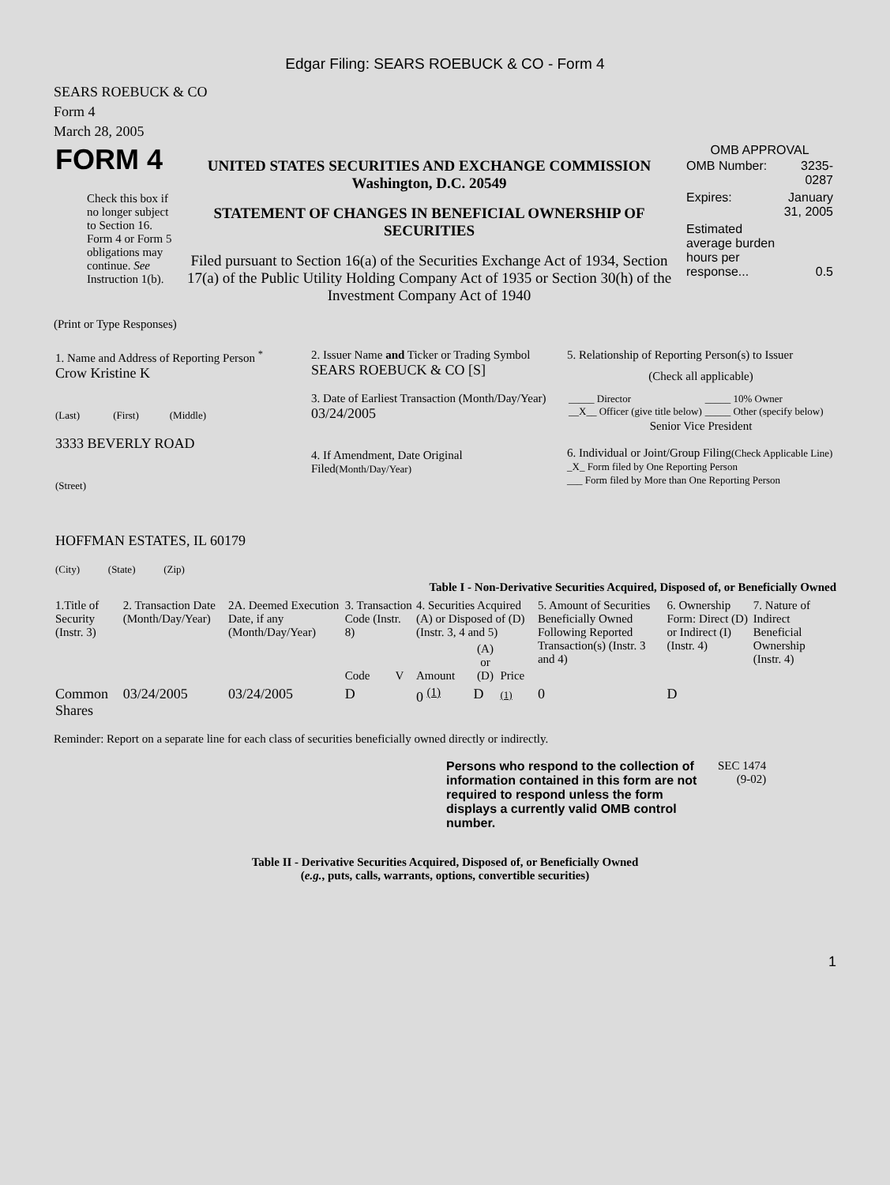Edgar Filing: SEARS ROEBUCK & CO - Form 4
SEARS ROEBUCK & CO
Form 4
March 28, 2005
| FORM 4 Check this box if no longer subject to Section 16. Form 4 or Form 5 obligations may continue. See Instruction 1(b). | UNITED STATES SECURITIES AND EXCHANGE COMMISSION Washington, D.C. 20549 STATEMENT OF CHANGES IN BENEFICIAL OWNERSHIP OF SECURITIES Filed pursuant to Section 16(a) of the Securities Exchange Act of 1934, Section 17(a) of the Public Utility Holding Company Act of 1935 or Section 30(h) of the Investment Company Act of 1940 | OMB APPROVAL / OMB Number: / 3235-0287 / / Expires: / January 31, 2005 / / Estimated average burden hours per response... / 0.5 / |
(Print or Type Responses)
| 1. Name and Address of Reporting Person <sup>*</sup> Crow Kristine K (Last) (First) (Middle) 3333 BEVERLY ROAD (Street) HOFFMAN ESTATES, IL 60179 (City) (State) (Zip) | 2. Issuer Name and Ticker or Trading Symbol SEARS ROEBUCK & CO [S] 3. Date of Earliest Transaction (Month/Day/Year) 03/24/2005 4. If Amendment, Date Original Filed (Month/Day/Year) | 5. Relationship of Reporting Person(s) to Issuer (Check all applicable) / _____ Director __X__ Officer (give title below) / _____ 10% Owner _____ Other (specify below) / Senior Vice President 6. Individual or Joint/Group Filing (Check Applicable Line) _X_ Form filed by One Reporting Person ___ Form filed by More than One Reporting Person |
Table I - Non-Derivative Securities Acquired, Disposed of, or Beneficially Owned
| 1.Title of Security (Instr. 3) | 2. Transaction Date (Month/Day/Year) | 2A. Deemed Execution Date, if any (Month/Day/Year) | 3. Transaction Code (Instr. 8) | | 4. Securities Acquired (A) or Disposed of (D) (Instr. 3, 4 and 5) | | | 5. Amount of Securities Beneficially Owned Following Reported Transaction(s) (Instr. 3 and 4) | 6. Ownership Form: Direct (D) or Indirect (I) (Instr. 4) | 7. Nature of Indirect Beneficial Ownership (Instr. 4) |
| --- | --- | --- | --- | --- | --- | --- | --- | --- | --- | --- |
| | | | Code | V | Amount | (A) or (D) | Price | | | |
| Common Shares | 03/24/2005 | 03/24/2005 | D | | 0 <sup>(1)</sup> | D | (1) | 0 | D | |
Reminder: Report on a separate line for each class of securities beneficially owned directly or indirectly.
| Persons who respond to the collection of information contained in this form are not required to respond unless the form displays a currently valid OMB control number. | SEC 1474 (9-02) |
Table II - Derivative Securities Acquired, Disposed of, or Beneficially Owned
(e.g., puts, calls, warrants, options, convertible securities)
1